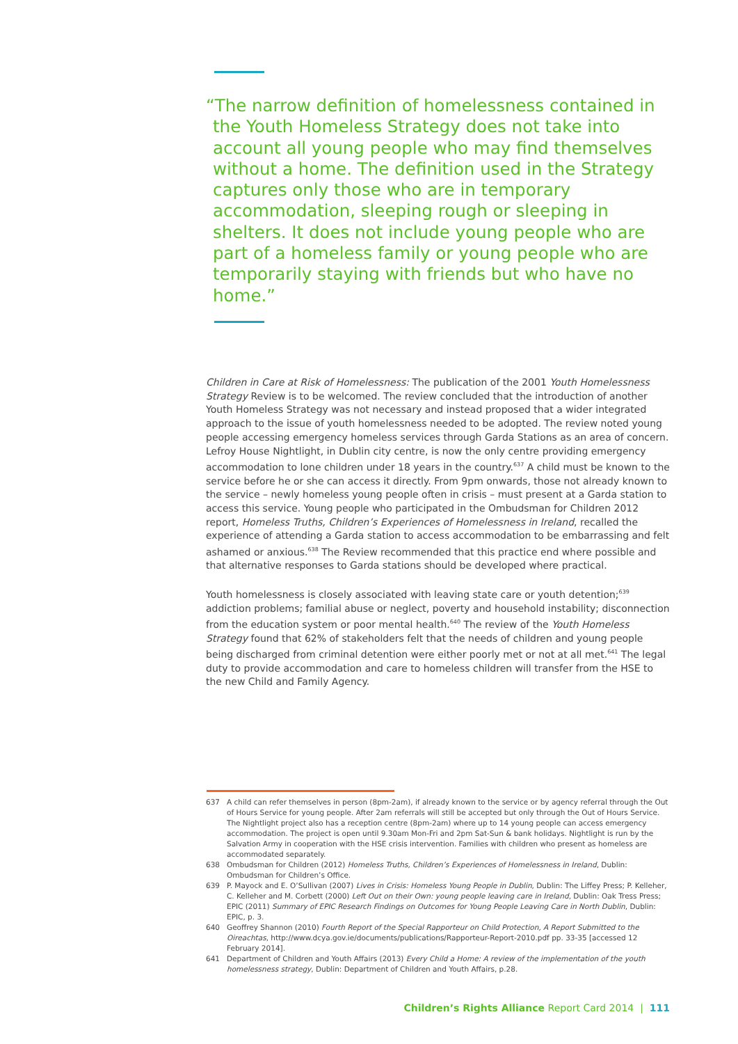“The narrow definition of homelessness contained in the Youth Homeless Strategy does not take into account all young people who may find themselves without a home. The definition used in the Strategy captures only those who are in temporary accommodation, sleeping rough or sleeping in shelters. It does not include young people who are part of a homeless family or young people who are temporarily staying with friends but who have no home.”
Children in Care at Risk of Homelessness: The publication of the 2001 Youth Homelessness Strategy Review is to be welcomed. The review concluded that the introduction of another Youth Homeless Strategy was not necessary and instead proposed that a wider integrated approach to the issue of youth homelessness needed to be adopted. The review noted young people accessing emergency homeless services through Garda Stations as an area of concern. Lefroy House Nightlight, in Dublin city centre, is now the only centre providing emergency accommodation to lone children under 18 years in the country.<sup>637</sup> A child must be known to the service before he or she can access it directly. From 9pm onwards, those not already known to the service – newly homeless young people often in crisis – must present at a Garda station to access this service. Young people who participated in the Ombudsman for Children 2012 report, Homeless Truths, Children’s Experiences of Homelessness in Ireland, recalled the experience of attending a Garda station to access accommodation to be embarrassing and felt ashamed or anxious.<sup>638</sup> The Review recommended that this practice end where possible and that alternative responses to Garda stations should be developed where practical.
Youth homelessness is closely associated with leaving state care or youth detention;<sup>639</sup> addiction problems; familial abuse or neglect, poverty and household instability; disconnection from the education system or poor mental health.<sup>640</sup> The review of the Youth Homeless Strategy found that 62% of stakeholders felt that the needs of children and young people being discharged from criminal detention were either poorly met or not at all met.<sup>641</sup> The legal duty to provide accommodation and care to homeless children will transfer from the HSE to the new Child and Family Agency.
637 A child can refer themselves in person (8pm-2am), if already known to the service or by agency referral through the Out of Hours Service for young people. After 2am referrals will still be accepted but only through the Out of Hours Service. The Nightlight project also has a reception centre (8pm-2am) where up to 14 young people can access emergency accommodation. The project is open until 9.30am Mon-Fri and 2pm Sat-Sun & bank holidays. Nightlight is run by the Salvation Army in cooperation with the HSE crisis intervention. Families with children who present as homeless are accommodated separately.
638 Ombudsman for Children (2012) Homeless Truths, Children’s Experiences of Homelessness in Ireland, Dublin: Ombudsman for Children’s Office.
639 P. Mayock and E. O’Sullivan (2007) Lives in Crisis: Homeless Young People in Dublin, Dublin: The Liffey Press; P. Kelleher, C. Kelleher and M. Corbett (2000) Left Out on their Own: young people leaving care in Ireland, Dublin: Oak Tress Press; EPIC (2011) Summary of EPIC Research Findings on Outcomes for Young People Leaving Care in North Dublin, Dublin: EPIC, p. 3.
640 Geoffrey Shannon (2010) Fourth Report of the Special Rapporteur on Child Protection, A Report Submitted to the Oireachtas, http://www.dcya.gov.ie/documents/publications/Rapporteur-Report-2010.pdf pp. 33-35 [accessed 12 February 2014].
641 Department of Children and Youth Affairs (2013) Every Child a Home: A review of the implementation of the youth homelessness strategy, Dublin: Department of Children and Youth Affairs, p.28.
Children’s Rights Alliance Report Card 2014 | 111